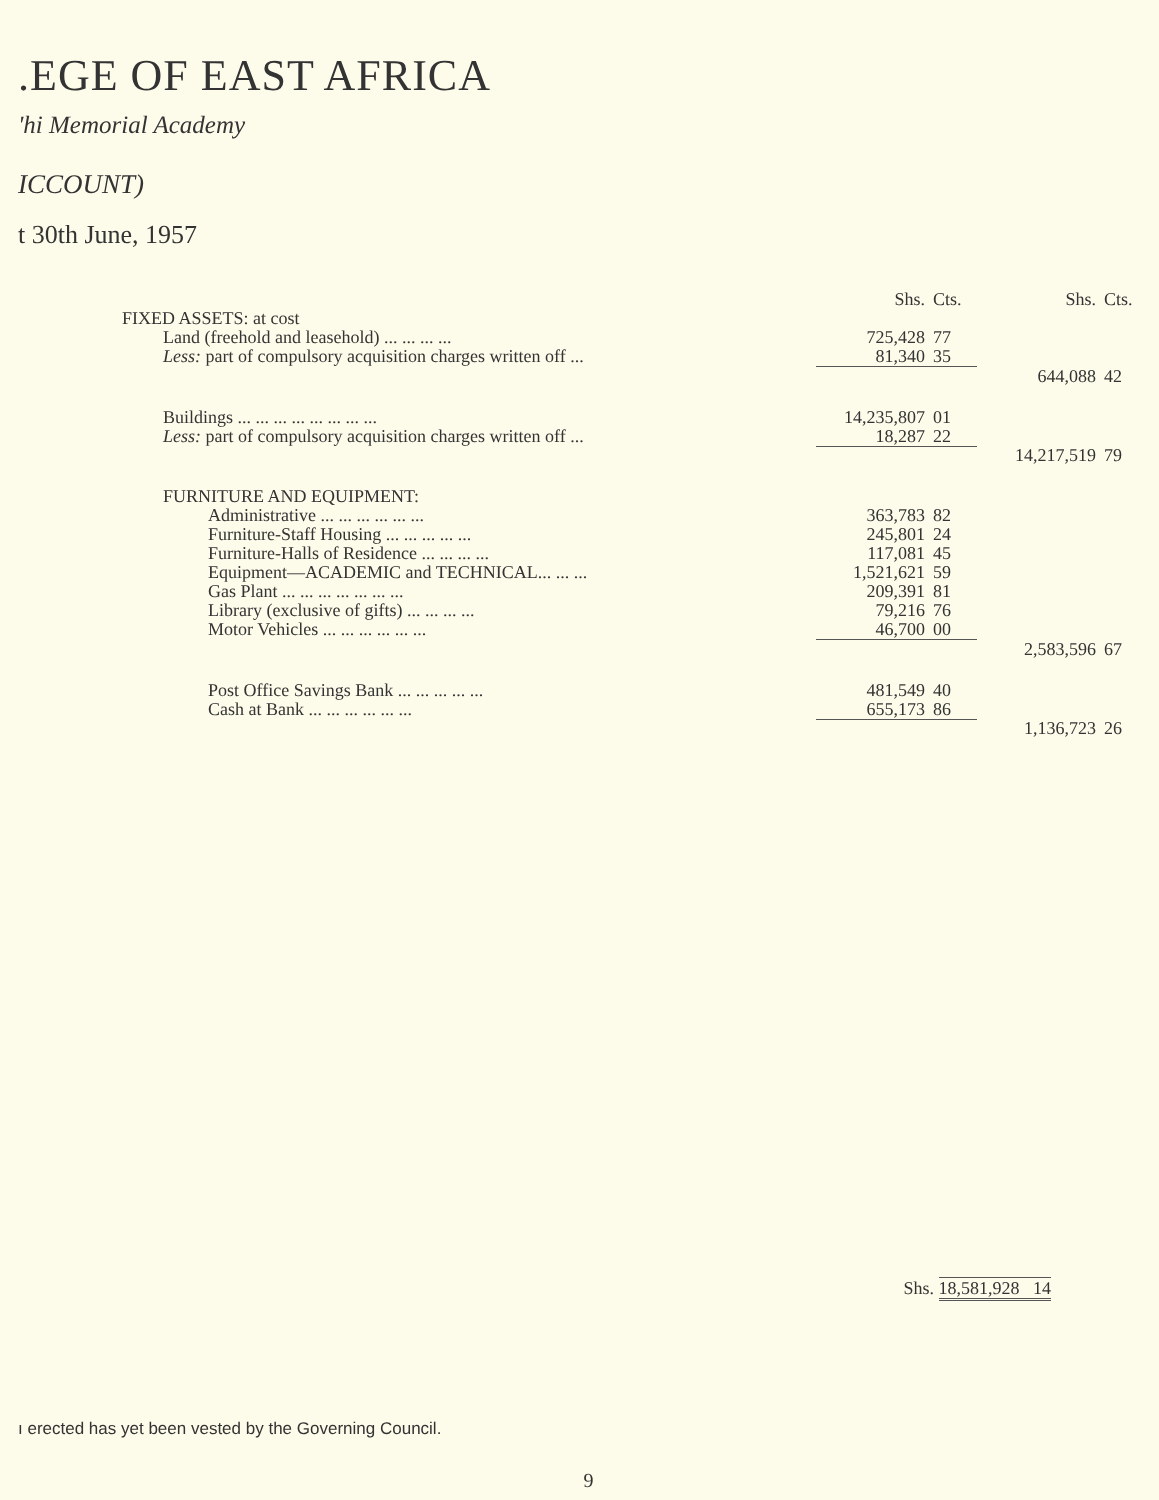.EGE OF EAST AFRICA
'hi Memorial Academy
ICCOUNT)
t 30th June, 1957
| | Shs. | Cts. | Shs. | Cts. |
| FIXED ASSETS: at cost | | | | |
| Land (freehold and leasehold) ... ... ... ... | 725,428 | 77 | | |
| Less: part of compulsory acquisition charges written off ... | 81,340 | 35 | | |
| | | | 644,088 | 42 |
| Buildings ... ... ... ... ... ... ... ... | 14,235,807 | 01 | | |
| Less: part of compulsory acquisition charges written off ... | 18,287 | 22 | | |
| | | | 14,217,519 | 79 |
| FURNITURE AND EQUIPMENT: | | | | |
| Administrative ... ... ... ... ... ... | 363,783 | 82 | | |
| Furniture-Staff Housing ... ... ... ... ... | 245,801 | 24 | | |
| Furniture-Halls of Residence ... ... ... ... | 117,081 | 45 | | |
| Equipment—ACADEMIC and TECHNICAL... ... ... | 1,521,621 | 59 | | |
| Gas Plant ... ... ... ... ... ... ... | 209,391 | 81 | | |
| Library (exclusive of gifts) ... ... ... ... | 79,216 | 76 | | |
| Motor Vehicles ... ... ... ... ... ... | 46,700 | 00 | | |
| | | | 2,583,596 | 67 |
| Post Office Savings Bank ... ... ... ... ... | 481,549 | 40 | | |
| Cash at Bank ... ... ... ... ... ... | 655,173 | 86 | | |
| | | | 1,136,723 | 26 |
Shs. 18,581,928 14
ı erected has yet been vested by the Governing Council.
9